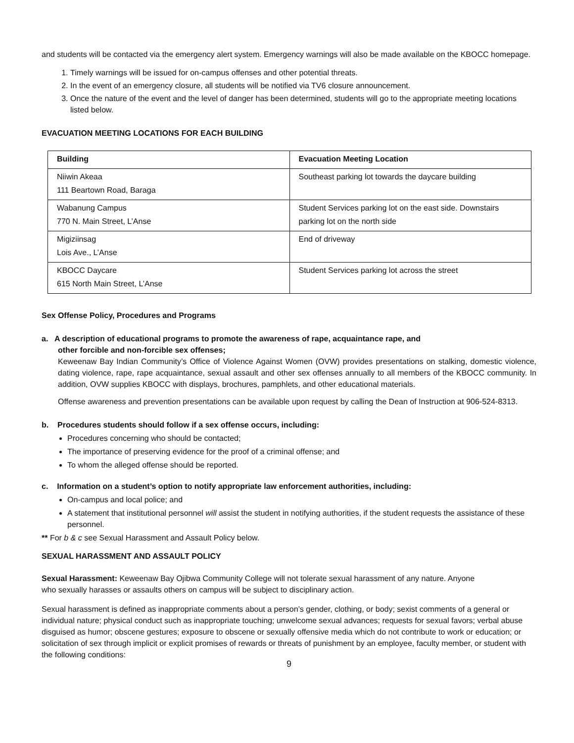and students will be contacted via the emergency alert system. Emergency warnings will also be made available on the KBOCC homepage.
1. Timely warnings will be issued for on-campus offenses and other potential threats.
2. In the event of an emergency closure, all students will be notified via TV6 closure announcement.
3. Once the nature of the event and the level of danger has been determined, students will go to the appropriate meeting locations listed below.
EVACUATION MEETING LOCATIONS FOR EACH BUILDING
| Building | Evacuation Meeting Location |
| --- | --- |
| Niiwin Akeaa 111 Beartown Road, Baraga | Southeast parking lot towards the daycare building |
| Wabanung Campus 770 N. Main Street, L’Anse | Student Services parking lot on the east side. Downstairs parking lot on the north side |
| Migiziinsag Lois Ave., L’Anse | End of driveway |
| KBOCC Daycare 615 North Main Street, L’Anse | Student Services parking lot across the street |
Sex Offense Policy, Procedures and Programs
a. A description of educational programs to promote the awareness of rape, acquaintance rape, and
other forcible and non-forcible sex offenses;
Keweenaw Bay Indian Community’s Office of Violence Against Women (OVW) provides presentations on stalking, domestic violence, dating violence, rape, rape acquaintance, sexual assault and other sex offenses annually to all members of the KBOCC community. In addition, OVW supplies KBOCC with displays, brochures, pamphlets, and other educational materials.
Offense awareness and prevention presentations can be available upon request by calling the Dean of Instruction at 906-524-8313.
b. Procedures students should follow if a sex offense occurs, including:
Procedures concerning who should be contacted;
The importance of preserving evidence for the proof of a criminal offense; and
To whom the alleged offense should be reported.
c. Information on a student’s option to notify appropriate law enforcement authorities, including:
On-campus and local police; and
A statement that institutional personnel will assist the student in notifying authorities, if the student requests the assistance of these personnel.
** For b & c see Sexual Harassment and Assault Policy below.
SEXUAL HARASSMENT AND ASSAULT POLICY
Sexual Harassment: Keweenaw Bay Ojibwa Community College will not tolerate sexual harassment of any nature. Anyone
who sexually harasses or assaults others on campus will be subject to disciplinary action.
Sexual harassment is defined as inappropriate comments about a person’s gender, clothing, or body; sexist comments of a general or individual nature; physical conduct such as inappropriate touching; unwelcome sexual advances; requests for sexual favors; verbal abuse disguised as humor; obscene gestures; exposure to obscene or sexually offensive media which do not contribute to work or education; or solicitation of sex through implicit or explicit promises of rewards or threats of punishment by an employee, faculty member, or student with the following conditions:
9